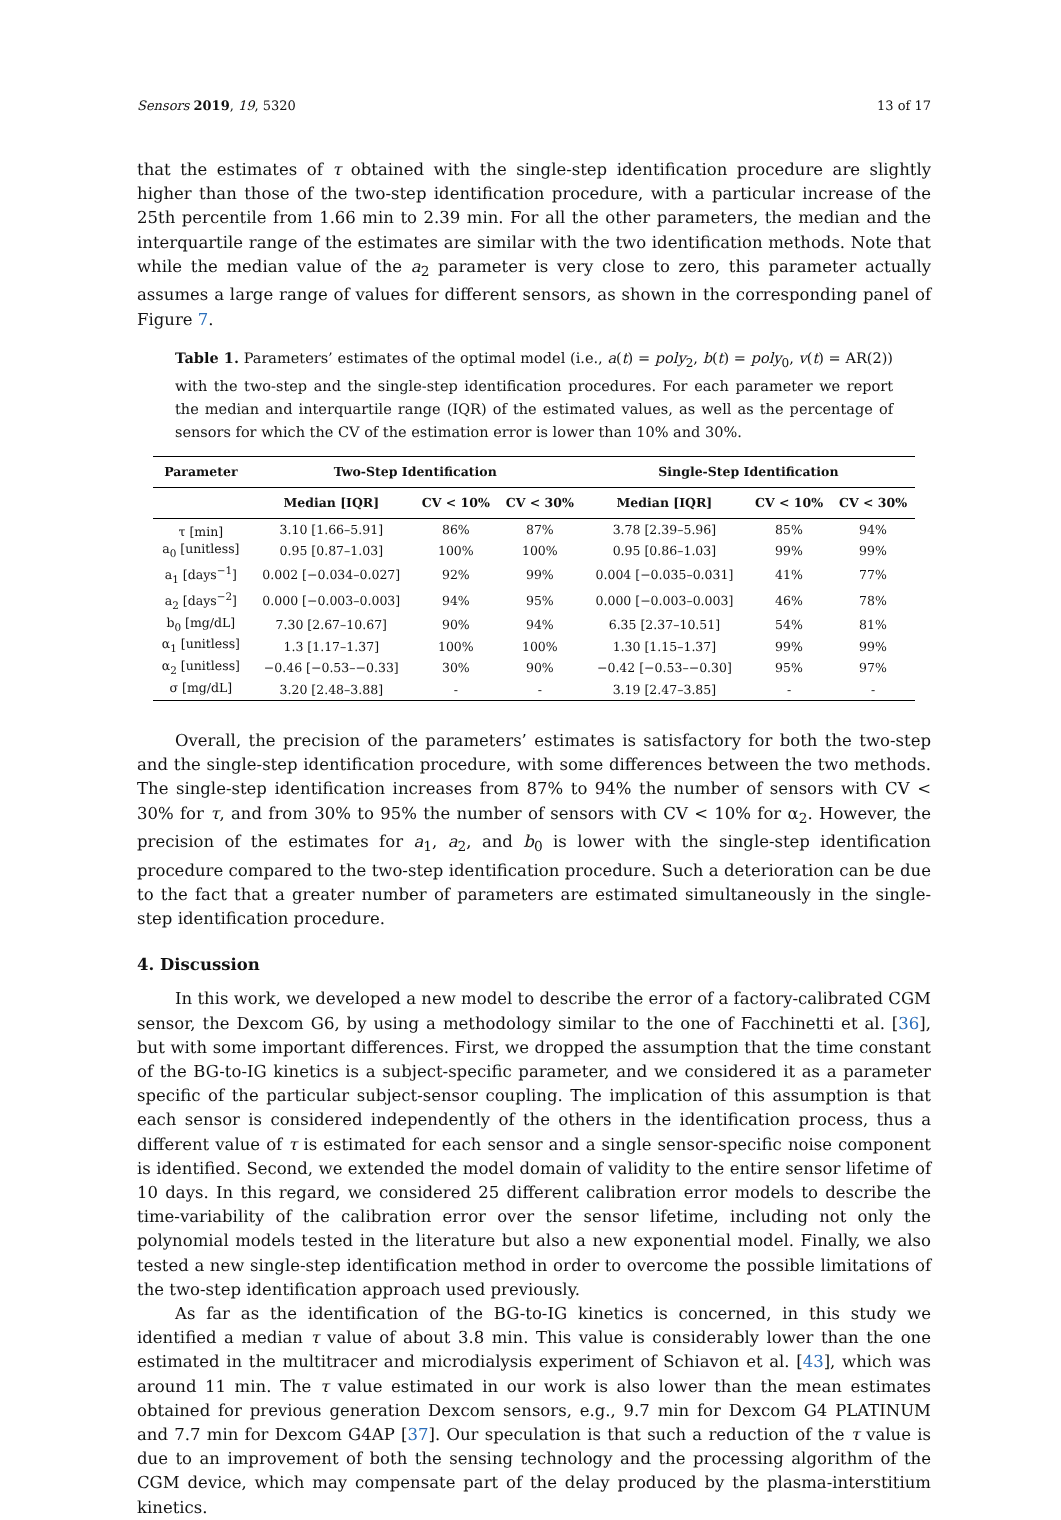Sensors 2019, 19, 5320 13 of 17
that the estimates of τ obtained with the single-step identification procedure are slightly higher than those of the two-step identification procedure, with a particular increase of the 25th percentile from 1.66 min to 2.39 min. For all the other parameters, the median and the interquartile range of the estimates are similar with the two identification methods. Note that while the median value of the a<sub>2</sub> parameter is very close to zero, this parameter actually assumes a large range of values for different sensors, as shown in the corresponding panel of Figure 7.
Table 1. Parameters’ estimates of the optimal model (i.e., a(t) = poly<sub>2</sub>, b(t) = poly<sub>0</sub>, v(t) = AR(2)) with the two-step and the single-step identification procedures. For each parameter we report the median and interquartile range (IQR) of the estimated values, as well as the percentage of sensors for which the CV of the estimation error is lower than 10% and 30%.
| Parameter | Two-Step Identification | | | Single-Step Identification | | |
| --- | --- | --- | --- | --- | --- | --- |
| | Median [IQR] | CV < 10% | CV < 30% | Median [IQR] | CV < 10% | CV < 30% |
| τ [min] | 3.10 [1.66–5.91] | 86% | 87% | 3.78 [2.39–5.96] | 85% | 94% |
| a<sub>0</sub> [unitless] | 0.95 [0.87–1.03] | 100% | 100% | 0.95 [0.86–1.03] | 99% | 99% |
| a<sub>1</sub> [days<sup>−1</sup>] | 0.002 [−0.034–0.027] | 92% | 99% | 0.004 [−0.035–0.031] | 41% | 77% |
| a<sub>2</sub> [days<sup>−2</sup>] | 0.000 [−0.003–0.003] | 94% | 95% | 0.000 [−0.003–0.003] | 46% | 78% |
| b<sub>0</sub> [mg/dL] | 7.30 [2.67–10.67] | 90% | 94% | 6.35 [2.37–10.51] | 54% | 81% |
| α<sub>1</sub> [unitless] | 1.3 [1.17–1.37] | 100% | 100% | 1.30 [1.15–1.37] | 99% | 99% |
| α<sub>2</sub> [unitless] | −0.46 [−0.53–−0.33] | 30% | 90% | −0.42 [−0.53–−0.30] | 95% | 97% |
| σ [mg/dL] | 3.20 [2.48–3.88] | - | - | 3.19 [2.47–3.85] | - | - |
Overall, the precision of the parameters’ estimates is satisfactory for both the two-step and the single-step identification procedure, with some differences between the two methods. The single-step identification increases from 87% to 94% the number of sensors with CV < 30% for τ, and from 30% to 95% the number of sensors with CV < 10% for α<sub>2</sub>. However, the precision of the estimates for a<sub>1</sub>, a<sub>2</sub>, and b<sub>0</sub> is lower with the single-step identification procedure compared to the two-step identification procedure. Such a deterioration can be due to the fact that a greater number of parameters are estimated simultaneously in the single-step identification procedure.
4. Discussion
In this work, we developed a new model to describe the error of a factory-calibrated CGM sensor, the Dexcom G6, by using a methodology similar to the one of Facchinetti et al. [36], but with some important differences. First, we dropped the assumption that the time constant of the BG-to-IG kinetics is a subject-specific parameter, and we considered it as a parameter specific of the particular subject-sensor coupling. The implication of this assumption is that each sensor is considered independently of the others in the identification process, thus a different value of τ is estimated for each sensor and a single sensor-specific noise component is identified. Second, we extended the model domain of validity to the entire sensor lifetime of 10 days. In this regard, we considered 25 different calibration error models to describe the time-variability of the calibration error over the sensor lifetime, including not only the polynomial models tested in the literature but also a new exponential model. Finally, we also tested a new single-step identification method in order to overcome the possible limitations of the two-step identification approach used previously.
As far as the identification of the BG-to-IG kinetics is concerned, in this study we identified a median τ value of about 3.8 min. This value is considerably lower than the one estimated in the multitracer and microdialysis experiment of Schiavon et al. [43], which was around 11 min. The τ value estimated in our work is also lower than the mean estimates obtained for previous generation Dexcom sensors, e.g., 9.7 min for Dexcom G4 PLATINUM and 7.7 min for Dexcom G4AP [37]. Our speculation is that such a reduction of the τ value is due to an improvement of both the sensing technology and the processing algorithm of the CGM device, which may compensate part of the delay produced by the plasma-interstitium kinetics.